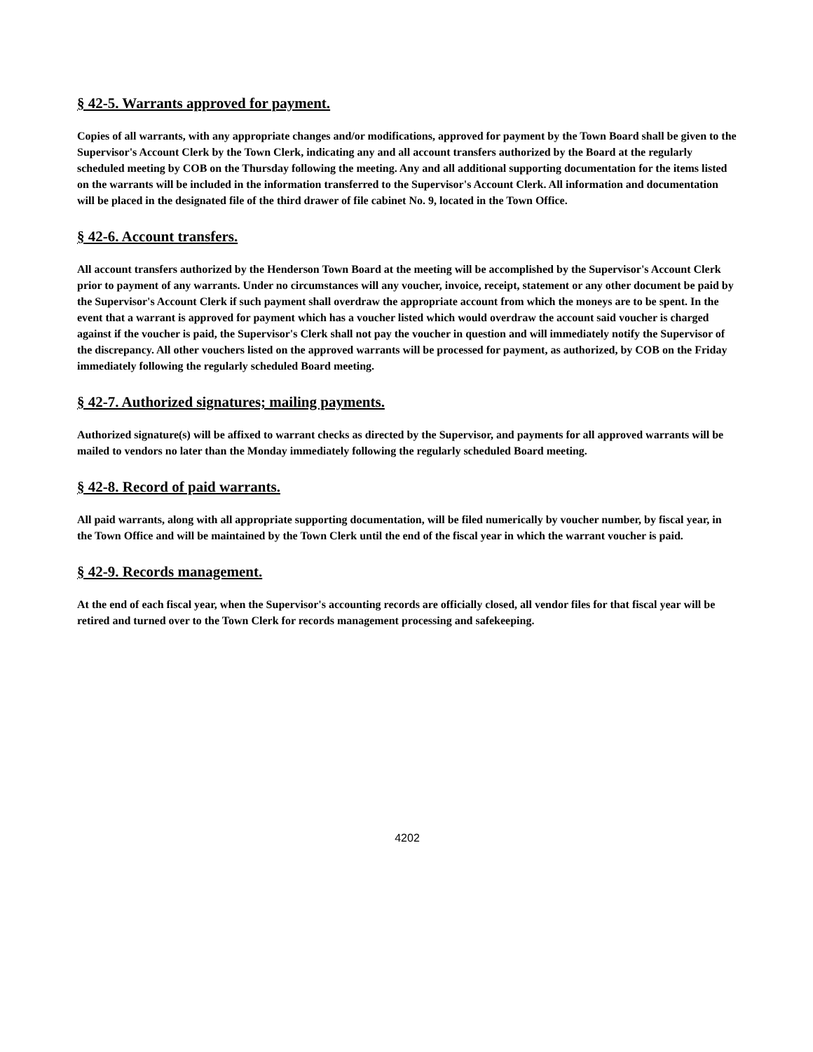§ 42-5. Warrants approved for payment.
Copies of all warrants, with any appropriate changes and/or modifications, approved for payment by the Town Board shall be given to the Supervisor's Account Clerk by the Town Clerk, indicating any and all account transfers authorized by the Board at the regularly scheduled meeting by COB on the Thursday following the meeting. Any and all additional supporting documentation for the items listed on the warrants will be included in the information transferred to the Supervisor's Account Clerk. All information and documentation will be placed in the designated file of the third drawer of file cabinet No. 9, located in the Town Office.
§ 42-6. Account transfers.
All account transfers authorized by the Henderson Town Board at the meeting will be accomplished by the Supervisor's Account Clerk prior to payment of any warrants. Under no circumstances will any voucher, invoice, receipt, statement or any other document be paid by the Supervisor's Account Clerk if such payment shall overdraw the appropriate account from which the moneys are to be spent. In the event that a warrant is approved for payment which has a voucher listed which would overdraw the account said voucher is charged against if the voucher is paid, the Supervisor's Clerk shall not pay the voucher in question and will immediately notify the Supervisor of the discrepancy. All other vouchers listed on the approved warrants will be processed for payment, as authorized, by COB on the Friday immediately following the regularly scheduled Board meeting.
§ 42-7. Authorized signatures; mailing payments.
Authorized signature(s) will be affixed to warrant checks as directed by the Supervisor, and payments for all approved warrants will be mailed to vendors no later than the Monday immediately following the regularly scheduled Board meeting.
§ 42-8. Record of paid warrants.
All paid warrants, along with all appropriate supporting documentation, will be filed numerically by voucher number, by fiscal year, in the Town Office and will be maintained by the Town Clerk until the end of the fiscal year in which the warrant voucher is paid.
§ 42-9. Records management.
At the end of each fiscal year, when the Supervisor's accounting records are officially closed, all vendor files for that fiscal year will be retired and turned over to the Town Clerk for records management processing and safekeeping.
4202